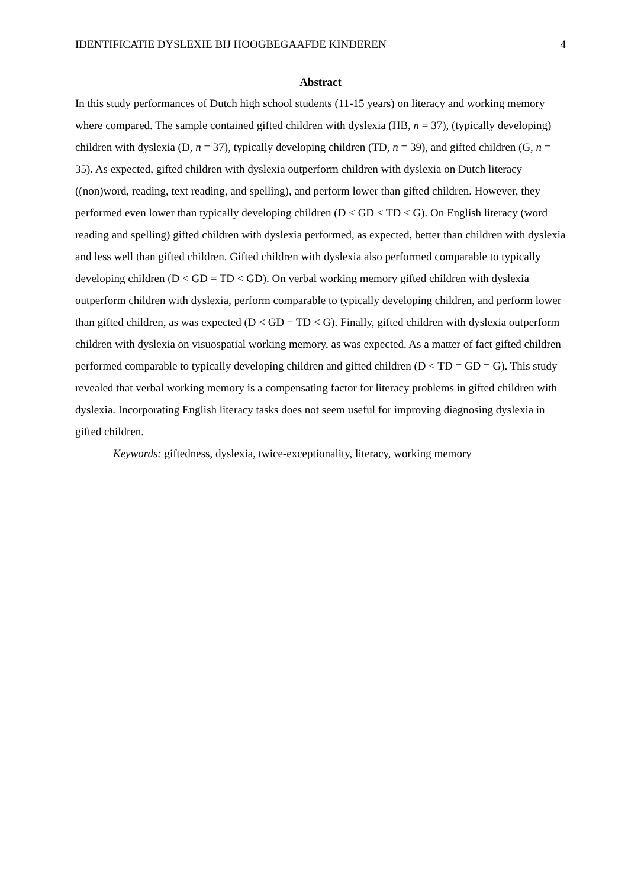IDENTIFICATIE DYSLEXIE BIJ HOOGBEGAAFDE KINDEREN 4
Abstract
In this study performances of Dutch high school students (11-15 years) on literacy and working memory where compared. The sample contained gifted children with dyslexia (HB, n = 37), (typically developing) children with dyslexia (D, n = 37), typically developing children (TD, n = 39), and gifted children (G, n = 35). As expected, gifted children with dyslexia outperform children with dyslexia on Dutch literacy ((non)word, reading, text reading, and spelling), and perform lower than gifted children. However, they performed even lower than typically developing children (D < GD < TD < G). On English literacy (word reading and spelling) gifted children with dyslexia performed, as expected, better than children with dyslexia and less well than gifted children. Gifted children with dyslexia also performed comparable to typically developing children (D < GD = TD < GD). On verbal working memory gifted children with dyslexia outperform children with dyslexia, perform comparable to typically developing children, and perform lower than gifted children, as was expected (D < GD = TD < G). Finally, gifted children with dyslexia outperform children with dyslexia on visuospatial working memory, as was expected. As a matter of fact gifted children performed comparable to typically developing children and gifted children (D < TD = GD = G). This study revealed that verbal working memory is a compensating factor for literacy problems in gifted children with dyslexia. Incorporating English literacy tasks does not seem useful for improving diagnosing dyslexia in gifted children.
Keywords: giftedness, dyslexia, twice-exceptionality, literacy, working memory